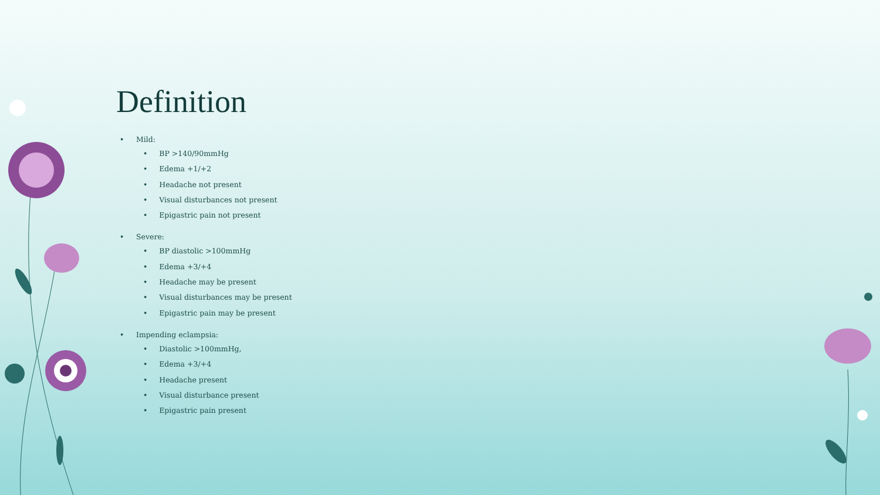Definition
• Mild:
• BP >140/90mmHg
• Edema +1/+2
• Headache not present
• Visual disturbances not present
• Epigastric pain not present
• Severe:
• BP diastolic >100mmHg
• Edema +3/+4
• Headache may be present
• Visual disturbances may be present
• Epigastric pain may be present
• Impending eclampsia:
• Diastolic >100mmHg,
• Edema +3/+4
• Headache present
• Visual disturbance present
• Epigastric pain present